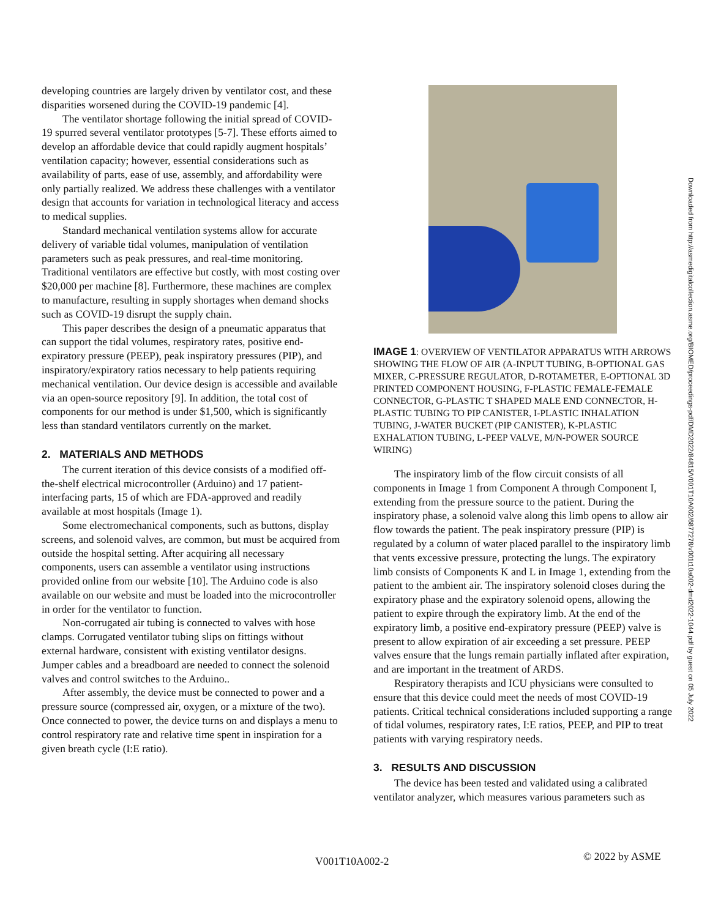developing countries are largely driven by ventilator cost, and these disparities worsened during the COVID-19 pandemic [4].
The ventilator shortage following the initial spread of COVID-19 spurred several ventilator prototypes [5-7]. These efforts aimed to develop an affordable device that could rapidly augment hospitals’ ventilation capacity; however, essential considerations such as availability of parts, ease of use, assembly, and affordability were only partially realized. We address these challenges with a ventilator design that accounts for variation in technological literacy and access to medical supplies.
Standard mechanical ventilation systems allow for accurate delivery of variable tidal volumes, manipulation of ventilation parameters such as peak pressures, and real-time monitoring. Traditional ventilators are effective but costly, with most costing over $20,000 per machine [8]. Furthermore, these machines are complex to manufacture, resulting in supply shortages when demand shocks such as COVID-19 disrupt the supply chain.
This paper describes the design of a pneumatic apparatus that can support the tidal volumes, respiratory rates, positive end-expiratory pressure (PEEP), peak inspiratory pressures (PIP), and inspiratory/expiratory ratios necessary to help patients requiring mechanical ventilation. Our device design is accessible and available via an open-source repository [9]. In addition, the total cost of components for our method is under $1,500, which is significantly less than standard ventilators currently on the market.
2. MATERIALS AND METHODS
The current iteration of this device consists of a modified off-the-shelf electrical microcontroller (Arduino) and 17 patient-interfacing parts, 15 of which are FDA-approved and readily available at most hospitals (Image 1).
Some electromechanical components, such as buttons, display screens, and solenoid valves, are common, but must be acquired from outside the hospital setting. After acquiring all necessary components, users can assemble a ventilator using instructions provided online from our website [10]. The Arduino code is also available on our website and must be loaded into the microcontroller in order for the ventilator to function.
Non-corrugated air tubing is connected to valves with hose clamps. Corrugated ventilator tubing slips on fittings without external hardware, consistent with existing ventilator designs. Jumper cables and a breadboard are needed to connect the solenoid valves and control switches to the Arduino..
After assembly, the device must be connected to power and a pressure source (compressed air, oxygen, or a mixture of the two). Once connected to power, the device turns on and displays a menu to control respiratory rate and relative time spent in inspiration for a given breath cycle (I:E ratio).
IMAGE 1: OVERVIEW OF VENTILATOR APPARATUS WITH ARROWS SHOWING THE FLOW OF AIR (A-INPUT TUBING, B-OPTIONAL GAS MIXER, C-PRESSURE REGULATOR, D-ROTAMETER, E-OPTIONAL 3D PRINTED COMPONENT HOUSING, F-PLASTIC FEMALE-FEMALE CONNECTOR, G-PLASTIC T SHAPED MALE END CONNECTOR, H-PLASTIC TUBING TO PIP CANISTER, I-PLASTIC INHALATION TUBING, J-WATER BUCKET (PIP CANISTER), K-PLASTIC EXHALATION TUBING, L-PEEP VALVE, M/N-POWER SOURCE WIRING)
The inspiratory limb of the flow circuit consists of all components in Image 1 from Component A through Component I, extending from the pressure source to the patient. During the inspiratory phase, a solenoid valve along this limb opens to allow air flow towards the patient. The peak inspiratory pressure (PIP) is regulated by a column of water placed parallel to the inspiratory limb that vents excessive pressure, protecting the lungs. The expiratory limb consists of Components K and L in Image 1, extending from the patient to the ambient air. The inspiratory solenoid closes during the expiratory phase and the expiratory solenoid opens, allowing the patient to expire through the expiratory limb. At the end of the expiratory limb, a positive end-expiratory pressure (PEEP) valve is present to allow expiration of air exceeding a set pressure. PEEP valves ensure that the lungs remain partially inflated after expiration, and are important in the treatment of ARDS.
Respiratory therapists and ICU physicians were consulted to ensure that this device could meet the needs of most COVID-19 patients. Critical technical considerations included supporting a range of tidal volumes, respiratory rates, I:E ratios, PEEP, and PIP to treat patients with varying respiratory needs.
3. RESULTS AND DISCUSSION
The device has been tested and validated using a calibrated ventilator analyzer, which measures various parameters such as
Downloaded from http://asmedigitalcollection.asme.org/BIOMED/proceedings-pdf/DMD2022/84815/V001T10A002/6877278/v001t10a002-dmd2022-1044.pdf by guest on 05 July 2022
V001T10A002-2 © 2022 by ASME